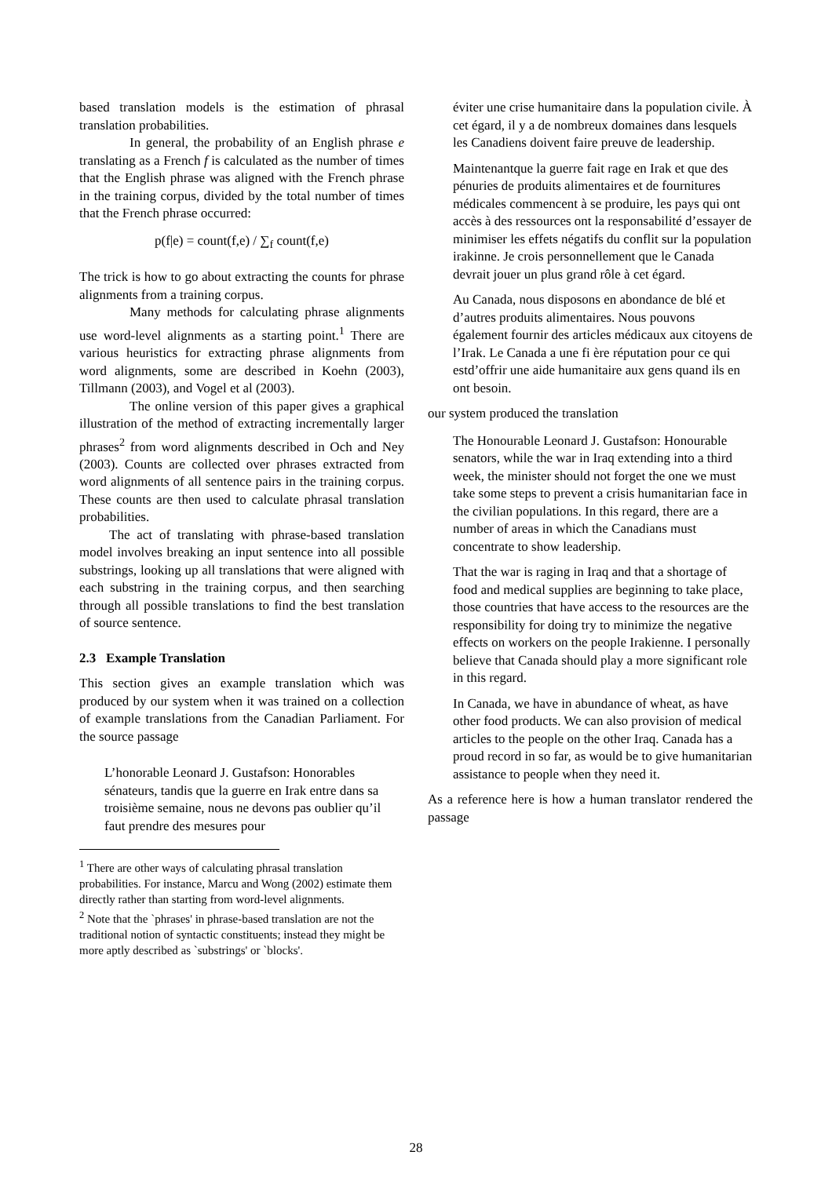based translation models is the estimation of phrasal translation probabilities.
In general, the probability of an English phrase e translating as a French f is calculated as the number of times that the English phrase was aligned with the French phrase in the training corpus, divided by the total number of times that the French phrase occurred:
p(f|e) = count(f,e) / ∑<sub>f</sub> count(f,e)
The trick is how to go about extracting the counts for phrase alignments from a training corpus.
Many methods for calculating phrase alignments use word-level alignments as a starting point.<sup>1</sup> There are various heuristics for extracting phrase alignments from word alignments, some are described in Koehn (2003), Tillmann (2003), and Vogel et al (2003).
The online version of this paper gives a graphical illustration of the method of extracting incrementally larger phrases<sup>2</sup> from word alignments described in Och and Ney (2003). Counts are collected over phrases extracted from word alignments of all sentence pairs in the training corpus. These counts are then used to calculate phrasal translation probabilities.
The act of translating with phrase-based translation model involves breaking an input sentence into all possible substrings, looking up all translations that were aligned with each substring in the training corpus, and then searching through all possible translations to find the best translation of source sentence.
2.3 Example Translation
This section gives an example translation which was produced by our system when it was trained on a collection of example translations from the Canadian Parliament. For the source passage
L’honorable Leonard J. Gustafson: Honorables sénateurs, tandis que la guerre en Irak entre dans sa troisième semaine, nous ne devons pas oublier qu’il faut prendre des mesures pour
<sup>1</sup> There are other ways of calculating phrasal translation probabilities. For instance, Marcu and Wong (2002) estimate them directly rather than starting from word-level alignments.
<sup>2</sup> Note that the `phrases' in phrase-based translation are not the traditional notion of syntactic constituents; instead they might be more aptly described as `substrings' or `blocks'.
éviter une crise humanitaire dans la population civile. À cet égard, il y a de nombreux domaines dans lesquels les Canadiens doivent faire preuve de leadership.
Maintenantque la guerre fait rage en Irak et que des pénuries de produits alimentaires et de fournitures médicales commencent à se produire, les pays qui ont accès à des ressources ont la responsabilité d’essayer de minimiser les effets négatifs du conflit sur la population irakinne. Je crois personnellement que le Canada devrait jouer un plus grand rôle à cet égard.
Au Canada, nous disposons en abondance de blé et d’autres produits alimentaires. Nous pouvons également fournir des articles médicaux aux citoyens de l’Irak. Le Canada a une fi ère réputation pour ce qui estd’offrir une aide humanitaire aux gens quand ils en ont besoin.
our system produced the translation
The Honourable Leonard J. Gustafson: Honourable senators, while the war in Iraq extending into a third week, the minister should not forget the one we must take some steps to prevent a crisis humanitarian face in the civilian populations. In this regard, there are a number of areas in which the Canadians must concentrate to show leadership.
That the war is raging in Iraq and that a shortage of food and medical supplies are beginning to take place, those countries that have access to the resources are the responsibility for doing try to minimize the negative effects on workers on the people Irakienne. I personally believe that Canada should play a more significant role in this regard.
In Canada, we have in abundance of wheat, as have other food products. We can also provision of medical articles to the people on the other Iraq. Canada has a proud record in so far, as would be to give humanitarian assistance to people when they need it.
As a reference here is how a human translator rendered the passage
28